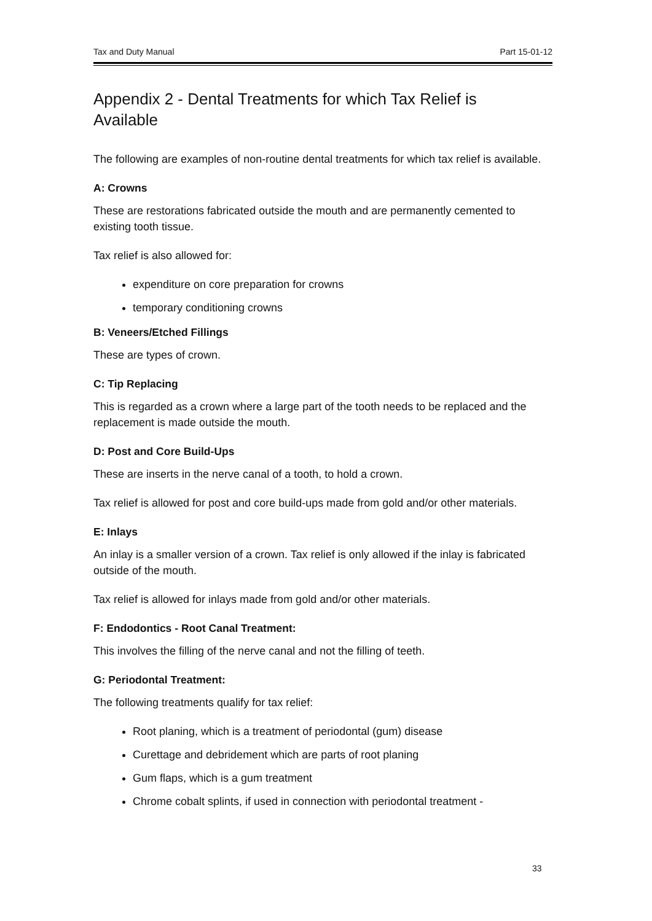Tax and Duty Manual Part 15-01-12
Appendix 2 - Dental Treatments for which Tax Relief is Available
The following are examples of non-routine dental treatments for which tax relief is available.
A: Crowns
These are restorations fabricated outside the mouth and are permanently cemented to existing tooth tissue.
Tax relief is also allowed for:
expenditure on core preparation for crowns
temporary conditioning crowns
B: Veneers/Etched Fillings
These are types of crown.
C: Tip Replacing
This is regarded as a crown where a large part of the tooth needs to be replaced and the replacement is made outside the mouth.
D: Post and Core Build-Ups
These are inserts in the nerve canal of a tooth, to hold a crown.
Tax relief is allowed for post and core build-ups made from gold and/or other materials.
E: Inlays
An inlay is a smaller version of a crown. Tax relief is only allowed if the inlay is fabricated outside of the mouth.
Tax relief is allowed for inlays made from gold and/or other materials.
F: Endodontics - Root Canal Treatment:
This involves the filling of the nerve canal and not the filling of teeth.
G: Periodontal Treatment:
The following treatments qualify for tax relief:
Root planing, which is a treatment of periodontal (gum) disease
Curettage and debridement which are parts of root planing
Gum flaps, which is a gum treatment
Chrome cobalt splints, if used in connection with periodontal treatment -
33